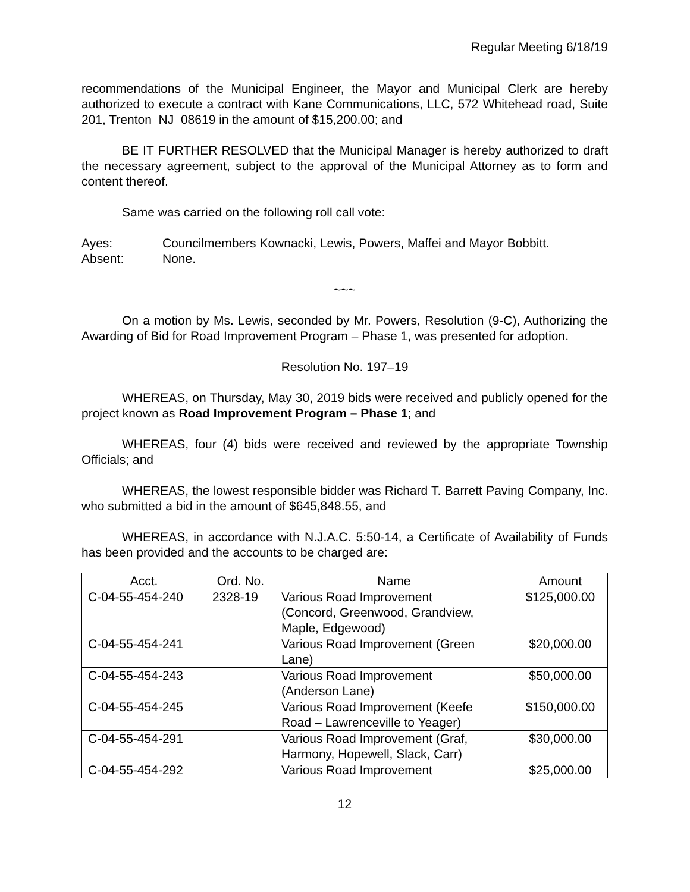Regular Meeting 6/18/19
recommendations of the Municipal Engineer, the Mayor and Municipal Clerk are hereby authorized to execute a contract with Kane Communications, LLC, 572 Whitehead road, Suite 201, Trenton NJ 08619 in the amount of $15,200.00; and
BE IT FURTHER RESOLVED that the Municipal Manager is hereby authorized to draft the necessary agreement, subject to the approval of the Municipal Attorney as to form and content thereof.
Same was carried on the following roll call vote:
Ayes: Councilmembers Kownacki, Lewis, Powers, Maffei and Mayor Bobbitt.
Absent: None.
~~~
On a motion by Ms. Lewis, seconded by Mr. Powers, Resolution (9-C), Authorizing the Awarding of Bid for Road Improvement Program – Phase 1, was presented for adoption.
Resolution No. 197–19
WHEREAS, on Thursday, May 30, 2019 bids were received and publicly opened for the project known as Road Improvement Program – Phase 1; and
WHEREAS, four (4) bids were received and reviewed by the appropriate Township Officials; and
WHEREAS, the lowest responsible bidder was Richard T. Barrett Paving Company, Inc. who submitted a bid in the amount of $645,848.55, and
WHEREAS, in accordance with N.J.A.C. 5:50-14, a Certificate of Availability of Funds has been provided and the accounts to be charged are:
| Acct. | Ord. No. | Name | Amount |
| --- | --- | --- | --- |
| C-04-55-454-240 | 2328-19 | Various Road Improvement (Concord, Greenwood, Grandview, Maple, Edgewood) | $125,000.00 |
| C-04-55-454-241 | | Various Road Improvement (Green Lane) | $20,000.00 |
| C-04-55-454-243 | | Various Road Improvement (Anderson Lane) | $50,000.00 |
| C-04-55-454-245 | | Various Road Improvement (Keefe Road – Lawrenceville to Yeager) | $150,000.00 |
| C-04-55-454-291 | | Various Road Improvement (Graf, Harmony, Hopewell, Slack, Carr) | $30,000.00 |
| C-04-55-454-292 | | Various Road Improvement | $25,000.00 |
12